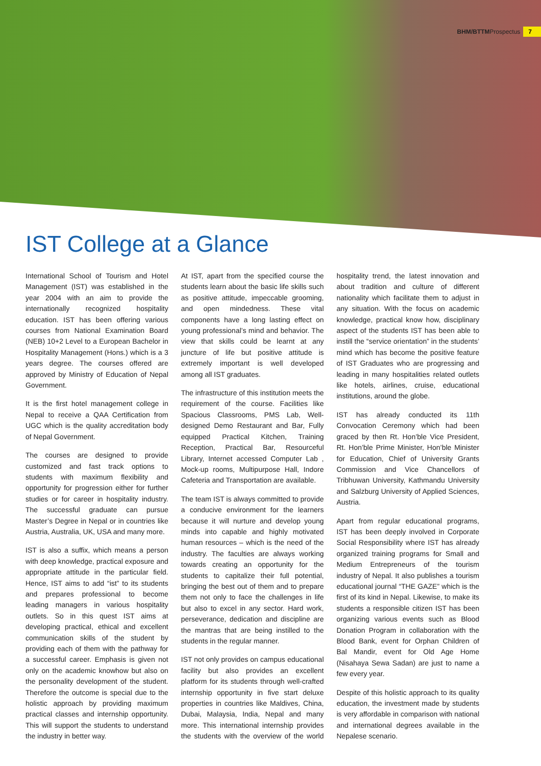BHM/BTTMProspectus
7
IST College at a Glance
International School of Tourism and Hotel Management (IST) was established in the year 2004 with an aim to provide the internationally recognized hospitality education. IST has been offering various courses from National Examination Board (NEB) 10+2 Level to a European Bachelor in Hospitality Management (Hons.) which is a 3 years degree. The courses offered are approved by Ministry of Education of Nepal Government.
It is the first hotel management college in Nepal to receive a QAA Certification from UGC which is the quality accreditation body of Nepal Government.
The courses are designed to provide customized and fast track options to students with maximum flexibility and opportunity for progression either for further studies or for career in hospitality industry. The successful graduate can pursue Master’s Degree in Nepal or in countries like Austria, Australia, UK, USA and many more.
IST is also a suffix, which means a person with deep knowledge, practical exposure and appropriate attitude in the particular field. Hence, IST aims to add “ist” to its students and prepares professional to become leading managers in various hospitality outlets. So in this quest IST aims at developing practical, ethical and excellent communication skills of the student by providing each of them with the pathway for a successful career. Emphasis is given not only on the academic knowhow but also on the personality development of the student. Therefore the outcome is special due to the holistic approach by providing maximum practical classes and internship opportunity. This will support the students to understand the industry in better way.
At IST, apart from the specified course the students learn about the basic life skills such as positive attitude, impeccable grooming, and open mindedness. These vital components have a long lasting effect on young professional’s mind and behavior. The view that skills could be learnt at any juncture of life but positive attitude is extremely important is well developed among all IST graduates.
The infrastructure of this institution meets the requirement of the course. Facilities like Spacious Classrooms, PMS Lab, Well-designed Demo Restaurant and Bar, Fully equipped Practical Kitchen, Training Reception, Practical Bar, Resourceful Library, Internet accessed Computer Lab , Mock-up rooms, Multipurpose Hall, Indore Cafeteria and Transportation are available.
The team IST is always committed to provide a conducive environment for the learners because it will nurture and develop young minds into capable and highly motivated human resources – which is the need of the industry. The faculties are always working towards creating an opportunity for the students to capitalize their full potential, bringing the best out of them and to prepare them not only to face the challenges in life but also to excel in any sector. Hard work, perseverance, dedication and discipline are the mantras that are being instilled to the students in the regular manner.
IST not only provides on campus educational facility but also provides an excellent platform for its students through well-crafted internship opportunity in five start deluxe properties in countries like Maldives, China, Dubai, Malaysia, India, Nepal and many more. This international internship provides the students with the overview of the world hospitality trend, the latest innovation and about tradition and culture of different nationality which facilitate them to adjust in any situation. With the focus on academic knowledge, practical know how, disciplinary aspect of the students IST has been able to instill the “service orientation” in the students’ mind which has become the positive feature of IST Graduates who are progressing and leading in many hospitalities related outlets like hotels, airlines, cruise, educational institutions, around the globe.
IST has already conducted its 11th Convocation Ceremony which had been graced by then Rt. Hon’ble Vice President, Rt. Hon’ble Prime Minister, Hon’ble Minister for Education, Chief of University Grants Commission and Vice Chancellors of Tribhuwan University, Kathmandu University and Salzburg University of Applied Sciences, Austria.
Apart from regular educational programs, IST has been deeply involved in Corporate Social Responsibility where IST has already organized training programs for Small and Medium Entrepreneurs of the tourism industry of Nepal. It also publishes a tourism educational journal “THE GAZE” which is the first of its kind in Nepal. Likewise, to make its students a responsible citizen IST has been organizing various events such as Blood Donation Program in collaboration with the Blood Bank, event for Orphan Children of Bal Mandir, event for Old Age Home (Nisahaya Sewa Sadan) are just to name a few every year.
Despite of this holistic approach to its quality education, the investment made by students is very affordable in comparison with national and international degrees available in the Nepalese scenario.